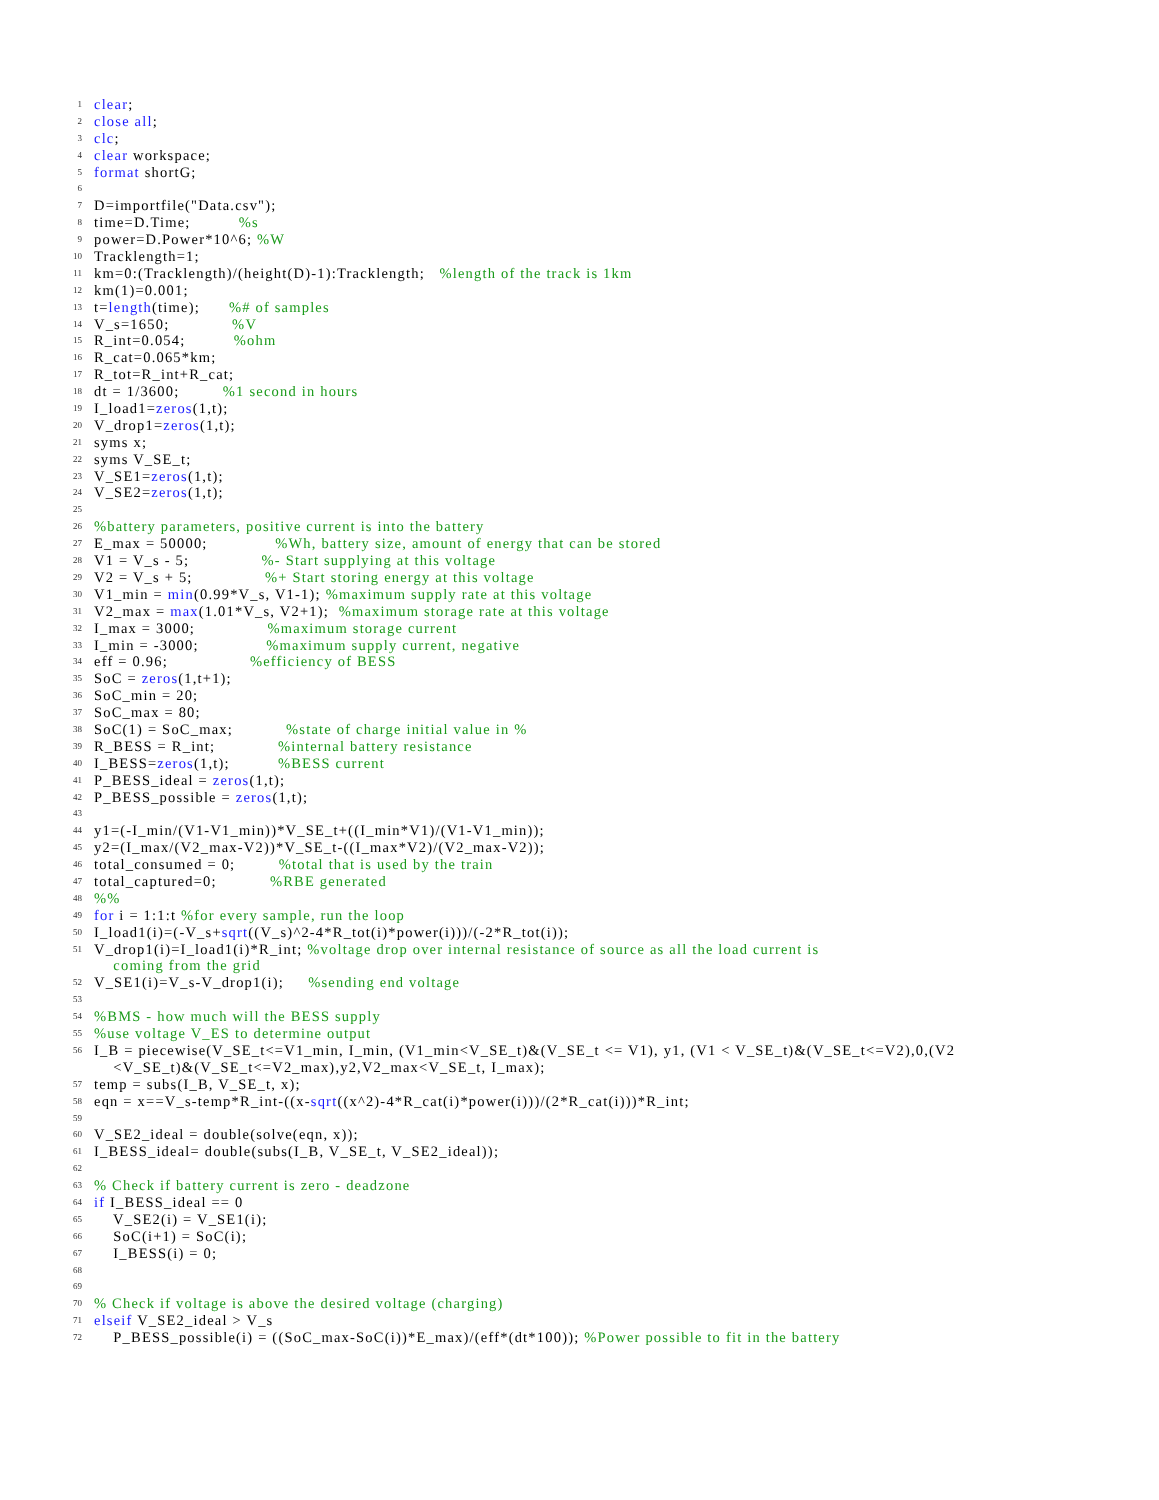1 clear;
2 close all;
3 clc;
4 clear workspace;
5 format shortG;
6
7 D=importfile("Data.csv");
8 time=D.Time; %s
9 power=D.Power*10^6; %W
10 Tracklength=1;
11 km=0:(Tracklength)/(height(D)-1):Tracklength; %length of the track is 1km
12 km(1)=0.001;
13 t=length(time); %# of samples
14 V_s=1650; %V
15 R_int=0.054; %ohm
16 R_cat=0.065*km;
17 R_tot=R_int+R_cat;
18 dt = 1/3600; %1 second in hours
19 I_load1=zeros(1,t);
20 V_drop1=zeros(1,t);
21 syms x;
22 syms V_SE_t;
23 V_SE1=zeros(1,t);
24 V_SE2=zeros(1,t);
25
26%battery parameters, positive current is into the battery
27 E_max = 50000; %Wh, battery size, amount of energy that can be stored
28 V1 = V_s - 5; %- Start supplying at this voltage
29 V2 = V_s + 5; %+ Start storing energy at this voltage
30 V1_min = min(0.99*V_s, V1-1); %maximum supply rate at this voltage
31 V2_max = max(1.01*V_s, V2+1); %maximum storage rate at this voltage
32 I_max = 3000; %maximum storage current
33 I_min = -3000; %maximum supply current, negative
34 eff = 0.96; %efficiency of BESS
35 SoC = zeros(1,t+1);
36 SoC_min = 20;
37 SoC_max = 80;
38 SoC(1) = SoC_max; %state of charge initial value in %
39 R_BESS = R_int; %internal battery resistance
40 I_BESS=zeros(1,t); %BESS current
41 P_BESS_ideal = zeros(1,t);
42 P_BESS_possible = zeros(1,t);
43
44 y1=(-I_min/(V1-V1_min))*V_SE_t+((I_min*V1)/(V1-V1_min));
45 y2=(I_max/(V2_max-V2))*V_SE_t-((I_max*V2)/(V2_max-V2));
46 total_consumed = 0; %total that is used by the train
47 total_captured=0; %RBE generated
48%%
49 for i = 1:1:t %for every sample, run the loop
50 I_load1(i)=(-V_s+sqrt((V_s)^2-4*R_tot(i)*power(i)))/(-2*R_tot(i));
51 V_drop1(i)=I_load1(i)*R_int; %voltage drop over internal resistance of source as all the load current is coming from the grid
52 V_SE1(i)=V_s-V_drop1(i); %sending end voltage
53
54%BMS - how much will the BESS supply
55%use voltage V_ES to determine output
56 I_B = piecewise(V_SE_t<=V1_min, I_min, (V1_min<V_SE_t)&(V_SE_t <= V1), y1, (V1 < V_SE_t)&(V_SE_t<=V2),0,(V2 <V_SE_t)&(V_SE_t<=V2_max),y2,V2_max<V_SE_t, I_max);
57 temp = subs(I_B, V_SE_t, x);
58 eqn = x==V_s-temp*R_int-((x-sqrt((x^2)-4*R_cat(i)*power(i)))/(2*R_cat(i)))*R_int;
59
60 V_SE2_ideal = double(solve(eqn, x));
61 I_BESS_ideal= double(subs(I_B, V_SE_t, V_SE2_ideal));
62
63% Check if battery current is zero - deadzone
64 if I_BESS_ideal == 0
65 V_SE2(i) = V_SE1(i);
66 SoC(i+1) = SoC(i);
67 I_BESS(i) = 0;
68
69
70% Check if voltage is above the desired voltage (charging)
71 elseif V_SE2_ideal > V_s
72 P_BESS_possible(i) = ((SoC_max-SoC(i))*E_max)/(eff*(dt*100)); %Power possible to fit in the battery